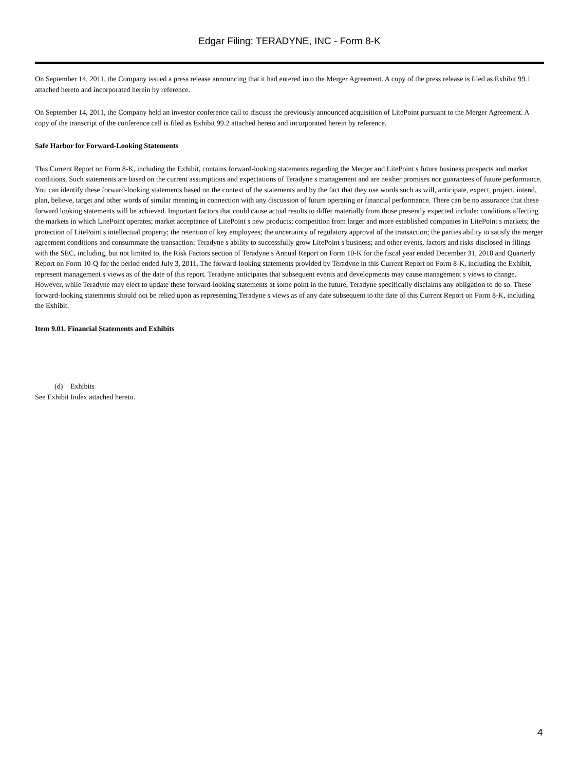Edgar Filing: TERADYNE, INC - Form 8-K
On September 14, 2011, the Company issued a press release announcing that it had entered into the Merger Agreement. A copy of the press release is filed as Exhibit 99.1 attached hereto and incorporated herein by reference.
On September 14, 2011, the Company held an investor conference call to discuss the previously announced acquisition of LitePoint pursuant to the Merger Agreement. A copy of the transcript of the conference call is filed as Exhibit 99.2 attached hereto and incorporated herein by reference.
Safe Harbor for Forward-Looking Statements
This Current Report on Form 8-K, including the Exhibit, contains forward-looking statements regarding the Merger and LitePoint s future business prospects and market conditions. Such statements are based on the current assumptions and expectations of Teradyne s management and are neither promises nor guarantees of future performance. You can identify these forward-looking statements based on the context of the statements and by the fact that they use words such as will, anticipate, expect, project, intend, plan, believe, target and other words of similar meaning in connection with any discussion of future operating or financial performance. There can be no assurance that these forward looking statements will be achieved. Important factors that could cause actual results to differ materially from those presently expected include: conditions affecting the markets in which LitePoint operates; market acceptance of LitePoint s new products; competition from larger and more established companies in LitePoint s markets; the protection of LitePoint s intellectual property; the retention of key employees; the uncertainty of regulatory approval of the transaction; the parties ability to satisfy the merger agreement conditions and consummate the transaction; Teradyne s ability to successfully grow LitePoint s business; and other events, factors and risks disclosed in filings with the SEC, including, but not limited to, the Risk Factors section of Teradyne s Annual Report on Form 10-K for the fiscal year ended December 31, 2010 and Quarterly Report on Form 10-Q for the period ended July 3, 2011. The forward-looking statements provided by Teradyne in this Current Report on Form 8-K, including the Exhibit, represent management s views as of the date of this report. Teradyne anticipates that subsequent events and developments may cause management s views to change. However, while Teradyne may elect to update these forward-looking statements at some point in the future, Teradyne specifically disclaims any obligation to do so. These forward-looking statements should not be relied upon as representing Teradyne s views as of any date subsequent to the date of this Current Report on Form 8-K, including the Exhibit.
Item 9.01. Financial Statements and Exhibits
(d) Exhibits
See Exhibit Index attached hereto.
4